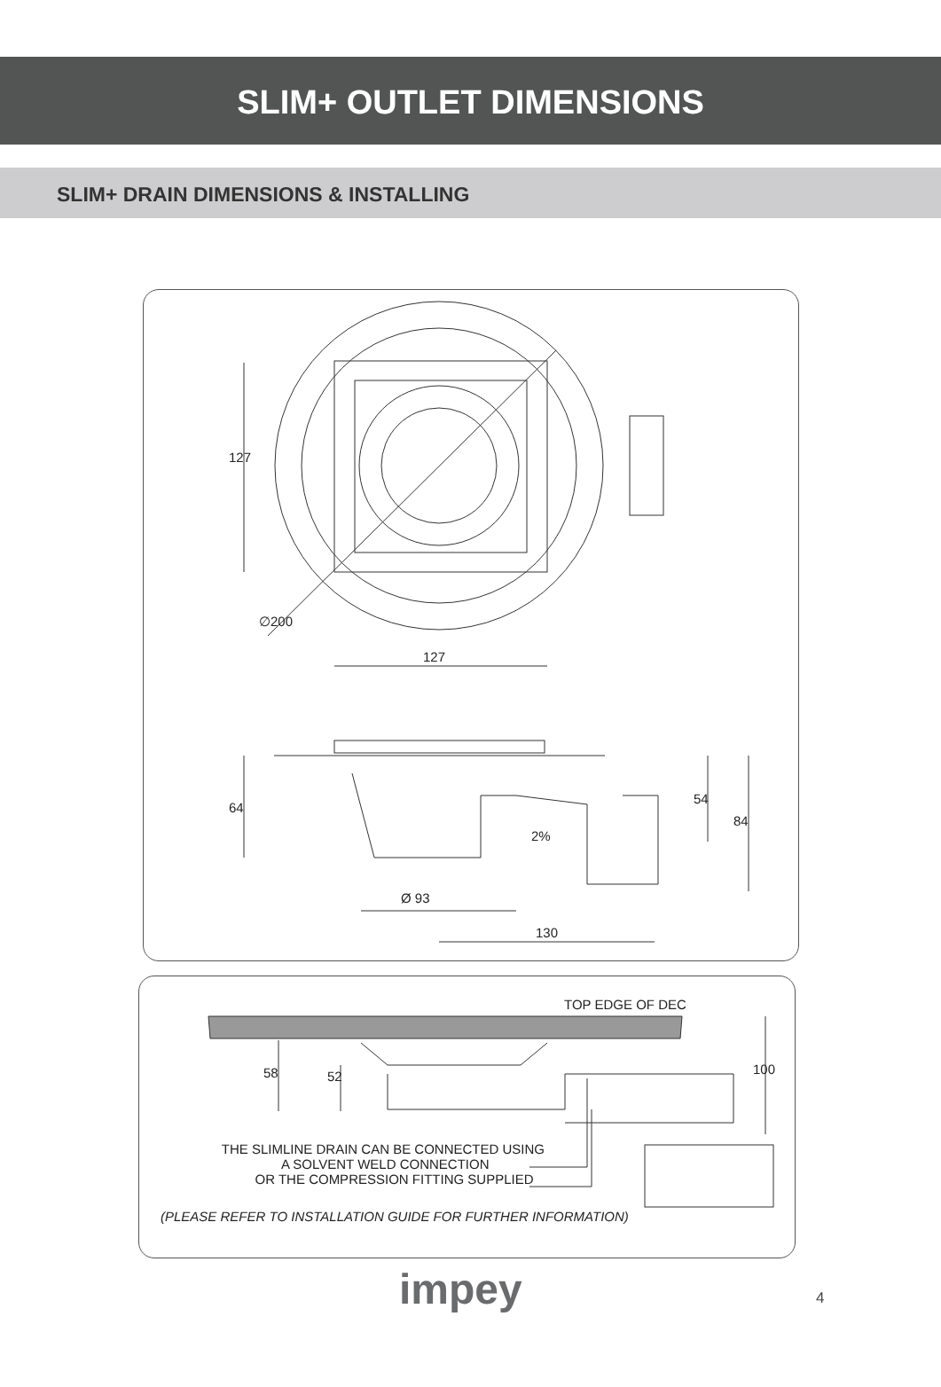SLIM+ OUTLET DIMENSIONS
SLIM+ DRAIN DIMENSIONS & INSTALLING
127
127
∅200
64
54
84
2%
Ø 93
130
TOP EDGE OF DEC
58 52 100
THE SLIMLINE DRAIN CAN BE CONNECTED USING
A SOLVENT WELD CONNECTION
OR THE COMPRESSION FITTING SUPPLIED
(PLEASE REFER TO INSTALLATION GUIDE FOR FURTHER INFORMATION)
impey 4